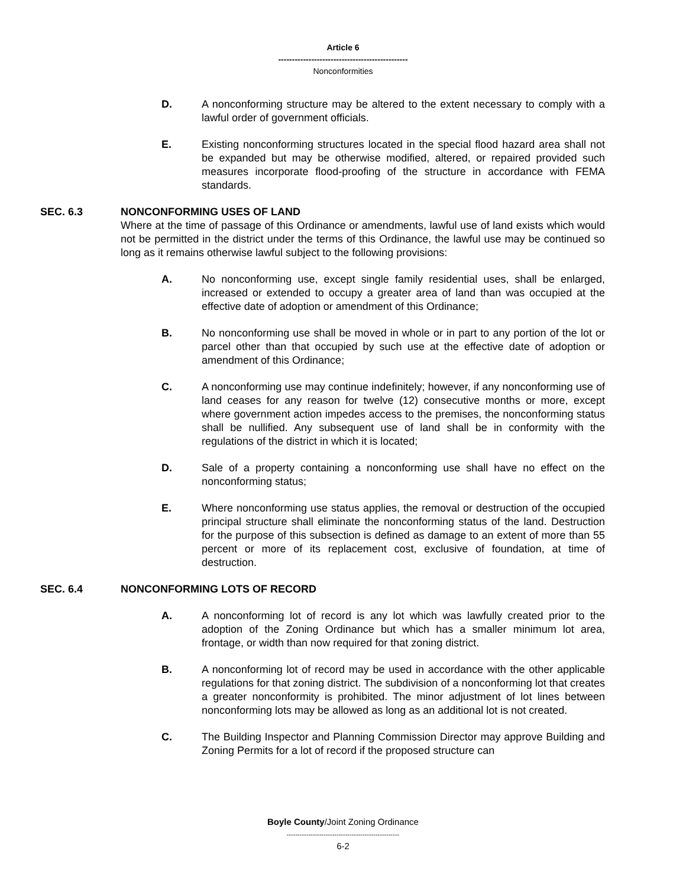Article 6
-----------------------------------------------
Nonconformities
D. A nonconforming structure may be altered to the extent necessary to comply with a lawful order of government officials.
E. Existing nonconforming structures located in the special flood hazard area shall not be expanded but may be otherwise modified, altered, or repaired provided such measures incorporate flood-proofing of the structure in accordance with FEMA standards.
SEC. 6.3 NONCONFORMING USES OF LAND
Where at the time of passage of this Ordinance or amendments, lawful use of land exists which would not be permitted in the district under the terms of this Ordinance, the lawful use may be continued so long as it remains otherwise lawful subject to the following provisions:
A. No nonconforming use, except single family residential uses, shall be enlarged, increased or extended to occupy a greater area of land than was occupied at the effective date of adoption or amendment of this Ordinance;
B. No nonconforming use shall be moved in whole or in part to any portion of the lot or parcel other than that occupied by such use at the effective date of adoption or amendment of this Ordinance;
C. A nonconforming use may continue indefinitely; however, if any nonconforming use of land ceases for any reason for twelve (12) consecutive months or more, except where government action impedes access to the premises, the nonconforming status shall be nullified. Any subsequent use of land shall be in conformity with the regulations of the district in which it is located;
D. Sale of a property containing a nonconforming use shall have no effect on the nonconforming status;
E. Where nonconforming use status applies, the removal or destruction of the occupied principal structure shall eliminate the nonconforming status of the land. Destruction for the purpose of this subsection is defined as damage to an extent of more than 55 percent or more of its replacement cost, exclusive of foundation, at time of destruction.
SEC. 6.4 NONCONFORMING LOTS OF RECORD
A. A nonconforming lot of record is any lot which was lawfully created prior to the adoption of the Zoning Ordinance but which has a smaller minimum lot area, frontage, or width than now required for that zoning district.
B. A nonconforming lot of record may be used in accordance with the other applicable regulations for that zoning district. The subdivision of a nonconforming lot that creates a greater nonconformity is prohibited. The minor adjustment of lot lines between nonconforming lots may be allowed as long as an additional lot is not created.
C. The Building Inspector and Planning Commission Director may approve Building and Zoning Permits for a lot of record if the proposed structure can
Boyle County/Joint Zoning Ordinance
----------------------------------------------------
6-2